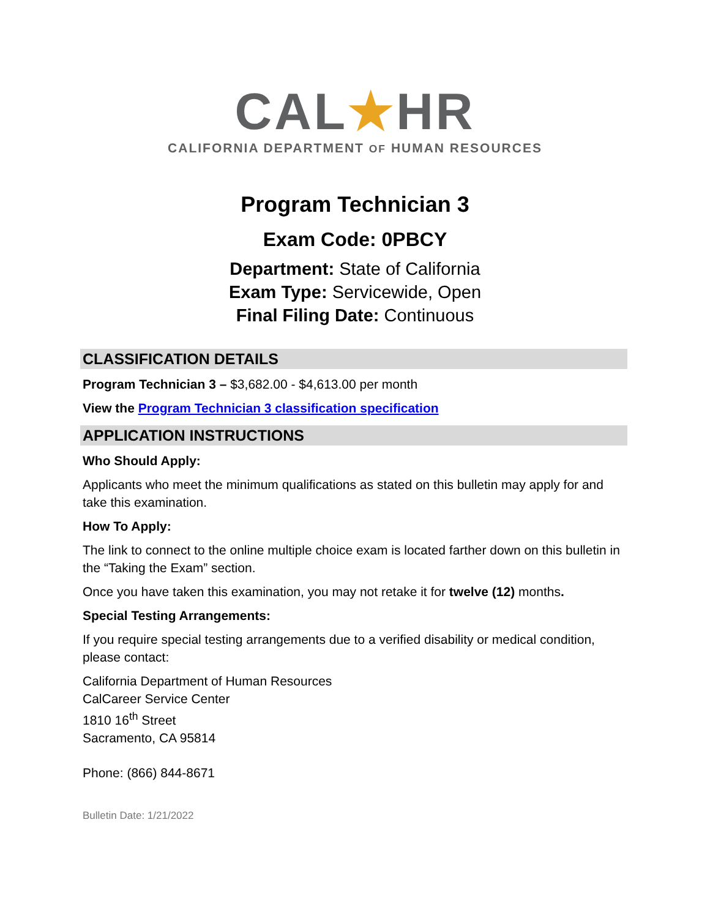CAL★HR
CALIFORNIA DEPARTMENT OF HUMAN RESOURCES
Program Technician 3
Exam Code: 0PBCY
Department: State of California
Exam Type: Servicewide, Open
Final Filing Date: Continuous
CLASSIFICATION DETAILS
Program Technician 3 – $3,682.00 - $4,613.00 per month
View the Program Technician 3 classification specification
APPLICATION INSTRUCTIONS
Who Should Apply:
Applicants who meet the minimum qualifications as stated on this bulletin may apply for and take this examination.
How To Apply:
The link to connect to the online multiple choice exam is located farther down on this bulletin in the “Taking the Exam” section.
Once you have taken this examination, you may not retake it for twelve (12) months.
Special Testing Arrangements:
If you require special testing arrangements due to a verified disability or medical condition, please contact:
California Department of Human Resources
CalCareer Service Center
1810 16<sup>th</sup> Street
Sacramento, CA 95814
Phone: (866) 844-8671
Bulletin Date: 1/21/2022